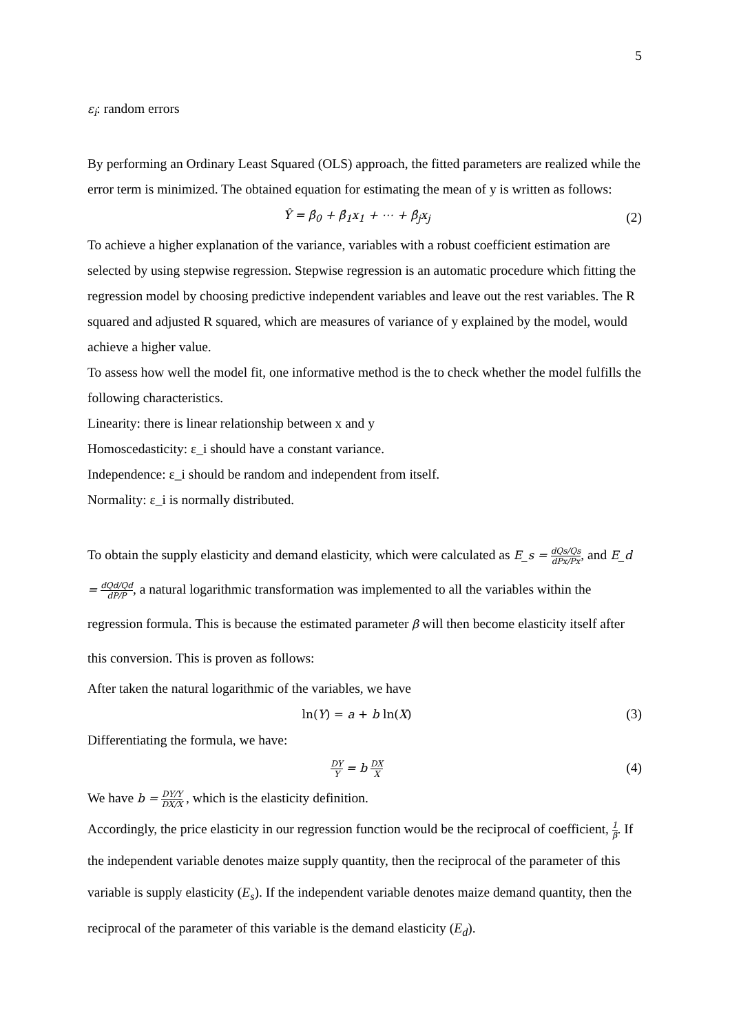5
ε<sub>i</sub>: random errors
By performing an Ordinary Least Squared (OLS) approach, the fitted parameters are realized while the error term is minimized. The obtained equation for estimating the mean of y is written as follows:
Ŷ = β̂<sub>0</sub> + β̂<sub>1</sub>x<sub>1</sub> + ⋯ + β̂<sub>j</sub>x<sub>j</sub> (2)
To achieve a higher explanation of the variance, variables with a robust coefficient estimation are selected by using stepwise regression. Stepwise regression is an automatic procedure which fitting the regression model by choosing predictive independent variables and leave out the rest variables. The R squared and adjusted R squared, which are measures of variance of y explained by the model, would achieve a higher value.
To assess how well the model fit, one informative method is the to check whether the model fulfills the following characteristics.
Linearity: there is linear relationship between x and y
Homoscedasticity: ε_i should have a constant variance.
Independence: ε_i should be random and independent from itself.
Normality: ε_i is normally distributed.
To obtain the supply elasticity and demand elasticity, which were calculated as E_s = dQs/Qs dPx/Px, and E_d = dQd/Qd dP/P, a natural logarithmic transformation was implemented to all the variables within the regression formula. This is because the estimated parameter β will then become elasticity itself after this conversion. This is proven as follows:
After taken the natural logarithmic of the variables, we have
ln(Y) = a + b ln(X) (3)
Differentiating the formula, we have:
DY Y = b DX X (4)
We have b = DY/Y DX/X , which is the elasticity definition.
Accordingly, the price elasticity in our regression function would be the reciprocal of coefficient, 1 β. If the independent variable denotes maize supply quantity, then the reciprocal of the parameter of this variable is supply elasticity (E<sub>s</sub>). If the independent variable denotes maize demand quantity, then the reciprocal of the parameter of this variable is the demand elasticity (E<sub>d</sub>).